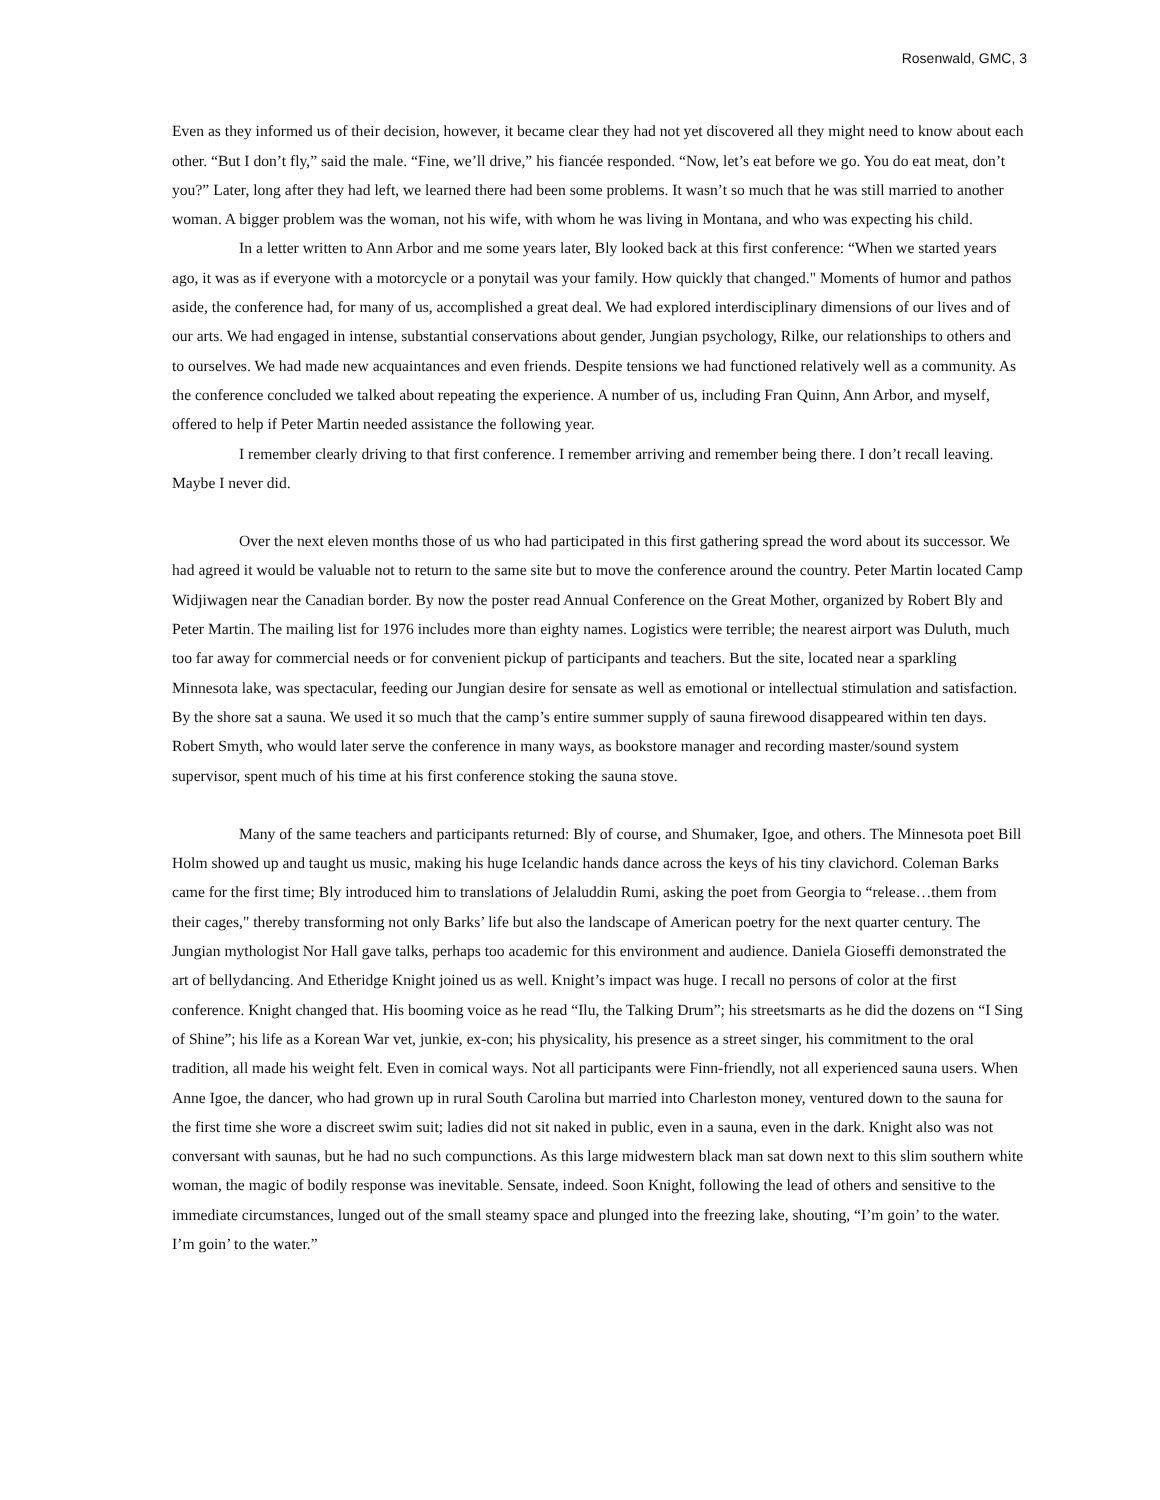Rosenwald, GMC, 3
Even as they informed us of their decision, however, it became clear they had not yet discovered all they might need to know about each other. “But I don’t fly,” said the male. “Fine, we’ll drive,” his fiancée responded. “Now, let’s eat before we go. You do eat meat, don’t you?” Later, long after they had left, we learned there had been some problems. It wasn’t so much that he was still married to another woman. A bigger problem was the woman, not his wife, with whom he was living in Montana, and who was expecting his child.
In a letter written to Ann Arbor and me some years later, Bly looked back at this first conference: “When we started years ago, it was as if everyone with a motorcycle or a ponytail was your family. How quickly that changed." Moments of humor and pathos aside, the conference had, for many of us, accomplished a great deal. We had explored interdisciplinary dimensions of our lives and of our arts. We had engaged in intense, substantial conservations about gender, Jungian psychology, Rilke, our relationships to others and to ourselves. We had made new acquaintances and even friends. Despite tensions we had functioned relatively well as a community. As the conference concluded we talked about repeating the experience. A number of us, including Fran Quinn, Ann Arbor, and myself, offered to help if Peter Martin needed assistance the following year.
I remember clearly driving to that first conference. I remember arriving and remember being there. I don’t recall leaving. Maybe I never did.
Over the next eleven months those of us who had participated in this first gathering spread the word about its successor. We had agreed it would be valuable not to return to the same site but to move the conference around the country. Peter Martin located Camp Widjiwagen near the Canadian border. By now the poster read Annual Conference on the Great Mother, organized by Robert Bly and Peter Martin. The mailing list for 1976 includes more than eighty names. Logistics were terrible; the nearest airport was Duluth, much too far away for commercial needs or for convenient pickup of participants and teachers. But the site, located near a sparkling Minnesota lake, was spectacular, feeding our Jungian desire for sensate as well as emotional or intellectual stimulation and satisfaction. By the shore sat a sauna. We used it so much that the camp’s entire summer supply of sauna firewood disappeared within ten days. Robert Smyth, who would later serve the conference in many ways, as bookstore manager and recording master/sound system supervisor, spent much of his time at his first conference stoking the sauna stove.
Many of the same teachers and participants returned: Bly of course, and Shumaker, Igoe, and others. The Minnesota poet Bill Holm showed up and taught us music, making his huge Icelandic hands dance across the keys of his tiny clavichord. Coleman Barks came for the first time; Bly introduced him to translations of Jelaluddin Rumi, asking the poet from Georgia to “release…them from their cages," thereby transforming not only Barks’ life but also the landscape of American poetry for the next quarter century. The Jungian mythologist Nor Hall gave talks, perhaps too academic for this environment and audience. Daniela Gioseffi demonstrated the art of bellydancing. And Etheridge Knight joined us as well. Knight’s impact was huge. I recall no persons of color at the first conference. Knight changed that. His booming voice as he read “Ilu, the Talking Drum”; his streetsmarts as he did the dozens on “I Sing of Shine”; his life as a Korean War vet, junkie, ex-con; his physicality, his presence as a street singer, his commitment to the oral tradition, all made his weight felt. Even in comical ways. Not all participants were Finn-friendly, not all experienced sauna users. When Anne Igoe, the dancer, who had grown up in rural South Carolina but married into Charleston money, ventured down to the sauna for the first time she wore a discreet swim suit; ladies did not sit naked in public, even in a sauna, even in the dark. Knight also was not conversant with saunas, but he had no such compunctions. As this large midwestern black man sat down next to this slim southern white woman, the magic of bodily response was inevitable. Sensate, indeed. Soon Knight, following the lead of others and sensitive to the immediate circumstances, lunged out of the small steamy space and plunged into the freezing lake, shouting, “I’m goin’ to the water. I’m goin’ to the water.”